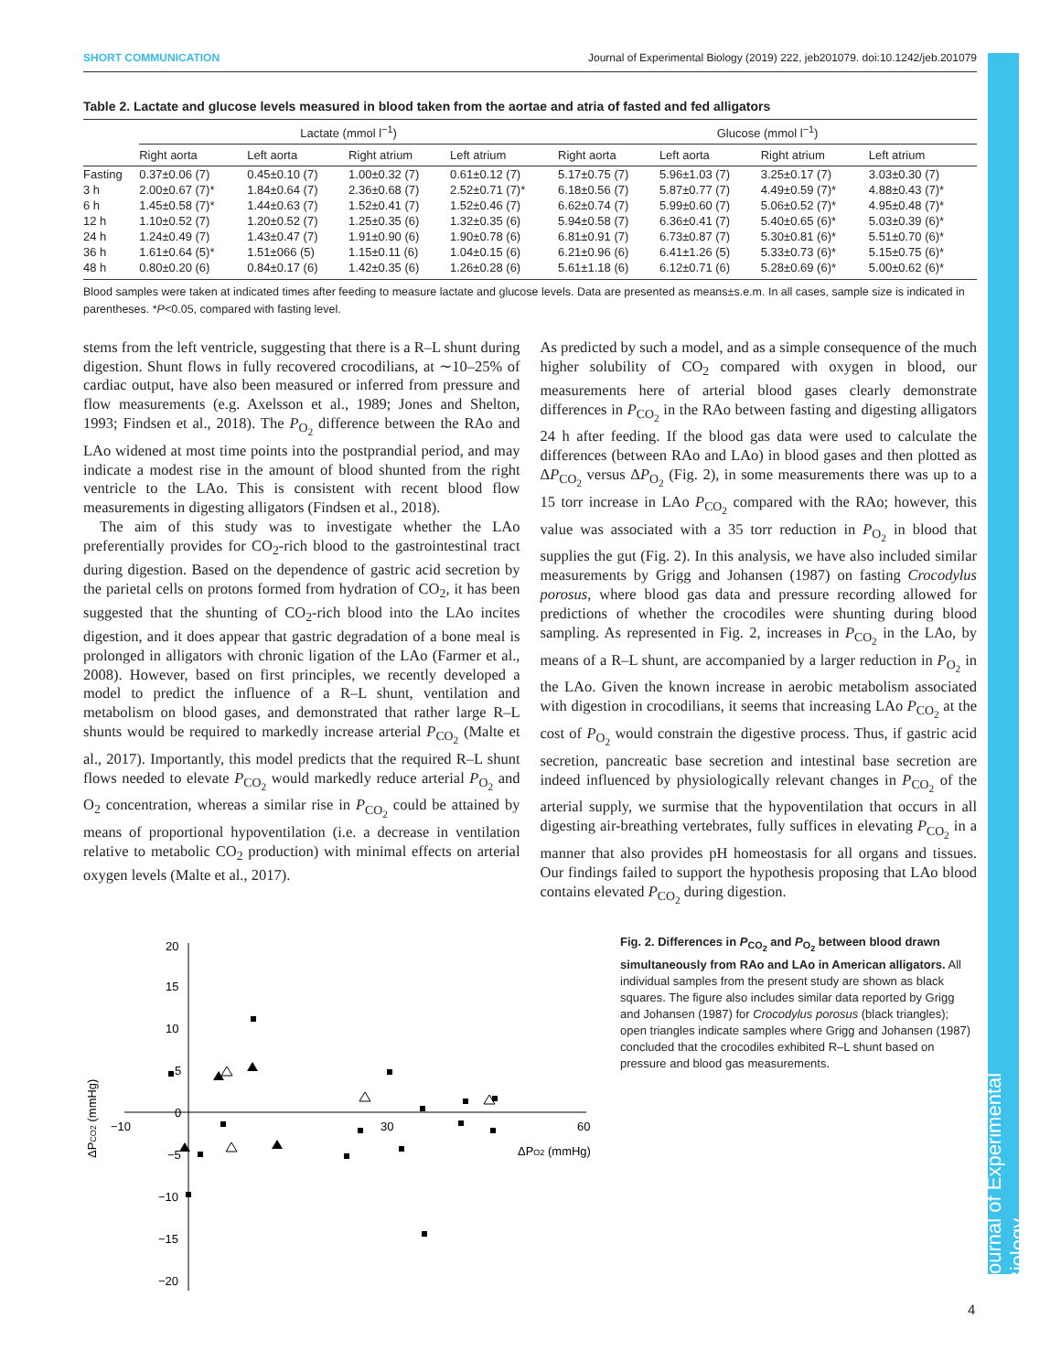SHORT COMMUNICATION Journal of Experimental Biology (2019) 222, jeb201079. doi:10.1242/jeb.201079
Journal of Experimental Biology
Table 2. Lactate and glucose levels measured in blood taken from the aortae and atria of fasted and fed alligators
| | Lactate (mmol l<sup>−1</sup>) | | | | Glucose (mmol l<sup>−1</sup>) | | | |
| --- | --- | --- | --- | --- | --- | --- | --- | --- |
| | Right aorta | Left aorta | Right atrium | Left atrium | Right aorta | Left aorta | Right atrium | Left atrium |
| Fasting | 0.37±0.06 (7) | 0.45±0.10 (7) | 1.00±0.32 (7) | 0.61±0.12 (7) | 5.17±0.75 (7) | 5.96±1.03 (7) | 3.25±0.17 (7) | 3.03±0.30 (7) |
| 3 h | 2.00±0.67 (7)* | 1.84±0.64 (7) | 2.36±0.68 (7) | 2.52±0.71 (7)* | 6.18±0.56 (7) | 5.87±0.77 (7) | 4.49±0.59 (7)* | 4.88±0.43 (7)* |
| 6 h | 1.45±0.58 (7)* | 1.44±0.63 (7) | 1.52±0.41 (7) | 1.52±0.46 (7) | 6.62±0.74 (7) | 5.99±0.60 (7) | 5.06±0.52 (7)* | 4.95±0.48 (7)* |
| 12 h | 1.10±0.52 (7) | 1.20±0.52 (7) | 1.25±0.35 (6) | 1.32±0.35 (6) | 5.94±0.58 (7) | 6.36±0.41 (7) | 5.40±0.65 (6)* | 5.03±0.39 (6)* |
| 24 h | 1.24±0.49 (7) | 1.43±0.47 (7) | 1.91±0.90 (6) | 1.90±0.78 (6) | 6.81±0.91 (7) | 6.73±0.87 (7) | 5.30±0.81 (6)* | 5.51±0.70 (6)* |
| 36 h | 1.61±0.64 (5)* | 1.51±066 (5) | 1.15±0.11 (6) | 1.04±0.15 (6) | 6.21±0.96 (6) | 6.41±1.26 (5) | 5.33±0.73 (6)* | 5.15±0.75 (6)* |
| 48 h | 0.80±0.20 (6) | 0.84±0.17 (6) | 1.42±0.35 (6) | 1.26±0.28 (6) | 5.61±1.18 (6) | 6.12±0.71 (6) | 5.28±0.69 (6)* | 5.00±0.62 (6)* |
Blood samples were taken at indicated times after feeding to measure lactate and glucose levels. Data are presented as means±s.e.m. In all cases, sample size is indicated in parentheses. *P<0.05, compared with fasting level.
stems from the left ventricle, suggesting that there is a R–L shunt during digestion. Shunt flows in fully recovered crocodilians, at ∼10–25% of cardiac output, have also been measured or inferred from pressure and flow measurements (e.g. Axelsson et al., 1989; Jones and Shelton, 1993; Findsen et al., 2018). The P<sub>O<sub>2</sub></sub> difference between the RAo and LAo widened at most time points into the postprandial period, and may indicate a modest rise in the amount of blood shunted from the right ventricle to the LAo. This is consistent with recent blood flow measurements in digesting alligators (Findsen et al., 2018).
The aim of this study was to investigate whether the LAo preferentially provides for CO<sub>2</sub>-rich blood to the gastrointestinal tract during digestion. Based on the dependence of gastric acid secretion by the parietal cells on protons formed from hydration of CO<sub>2</sub>, it has been suggested that the shunting of CO<sub>2</sub>-rich blood into the LAo incites digestion, and it does appear that gastric degradation of a bone meal is prolonged in alligators with chronic ligation of the LAo (Farmer et al., 2008). However, based on first principles, we recently developed a model to predict the influence of a R–L shunt, ventilation and metabolism on blood gases, and demonstrated that rather large R–L shunts would be required to markedly increase arterial P<sub>CO<sub>2</sub></sub> (Malte et al., 2017). Importantly, this model predicts that the required R–L shunt flows needed to elevate P<sub>CO<sub>2</sub></sub> would markedly reduce arterial P<sub>O<sub>2</sub></sub> and O<sub>2</sub> concentration, whereas a similar rise in P<sub>CO<sub>2</sub></sub> could be attained by means of proportional hypoventilation (i.e. a decrease in ventilation relative to metabolic CO<sub>2</sub> production) with minimal effects on arterial oxygen levels (Malte et al., 2017).
As predicted by such a model, and as a simple consequence of the much higher solubility of CO<sub>2</sub> compared with oxygen in blood, our measurements here of arterial blood gases clearly demonstrate differences in P<sub>CO<sub>2</sub></sub> in the RAo between fasting and digesting alligators 24 h after feeding. If the blood gas data were used to calculate the differences (between RAo and LAo) in blood gases and then plotted as ΔP<sub>CO<sub>2</sub></sub> versus ΔP<sub>O<sub>2</sub></sub> (Fig. 2), in some measurements there was up to a 15 torr increase in LAo P<sub>CO<sub>2</sub></sub> compared with the RAo; however, this value was associated with a 35 torr reduction in P<sub>O<sub>2</sub></sub> in blood that supplies the gut (Fig. 2). In this analysis, we have also included similar measurements by Grigg and Johansen (1987) on fasting Crocodylus porosus, where blood gas data and pressure recording allowed for predictions of whether the crocodiles were shunting during blood sampling. As represented in Fig. 2, increases in P<sub>CO<sub>2</sub></sub> in the LAo, by means of a R–L shunt, are accompanied by a larger reduction in P<sub>O<sub>2</sub></sub> in the LAo. Given the known increase in aerobic metabolism associated with digestion in crocodilians, it seems that increasing LAo P<sub>CO<sub>2</sub></sub> at the cost of P<sub>O<sub>2</sub></sub> would constrain the digestive process. Thus, if gastric acid secretion, pancreatic base secretion and intestinal base secretion are indeed influenced by physiologically relevant changes in P<sub>CO<sub>2</sub></sub> of the arterial supply, we surmise that the hypoventilation that occurs in all digesting air-breathing vertebrates, fully suffices in elevating P<sub>CO<sub>2</sub></sub> in a manner that also provides pH homeostasis for all organs and tissues. Our findings failed to support the hypothesis proposing that LAo blood contains elevated P<sub>CO<sub>2</sub></sub> during digestion.
20
15
10
5
0
−5
−10
−15
−20
−10
30
60
ΔPO2 (mmHg)
ΔPCO2 (mmHg)
Fig. 2. Differences in P<sub>CO<sub>2</sub></sub> and P<sub>O<sub>2</sub></sub> between blood drawn simultaneously from RAo and LAo in American alligators. All individual samples from the present study are shown as black squares. The figure also includes similar data reported by Grigg and Johansen (1987) for Crocodylus porosus (black triangles); open triangles indicate samples where Grigg and Johansen (1987) concluded that the crocodiles exhibited R–L shunt based on pressure and blood gas measurements.
4